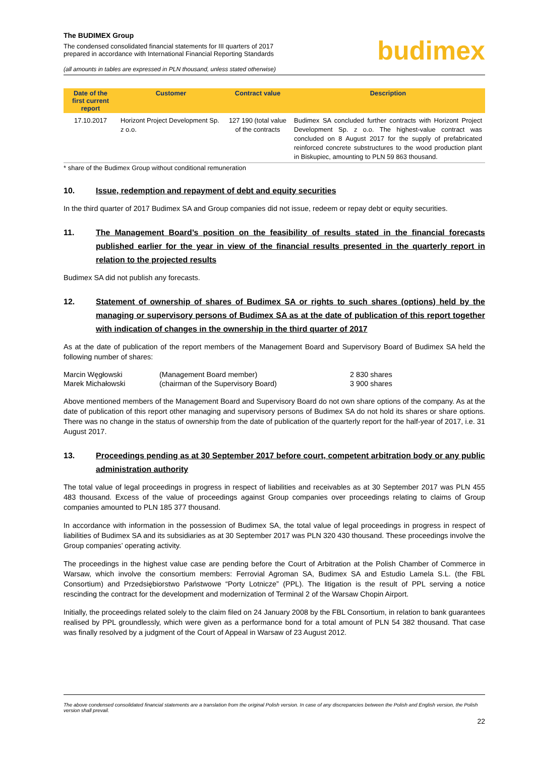The BUDIMEX Group
The condensed consolidated financial statements for III quarters of 2017
prepared in accordance with International Financial Reporting Standards
(all amounts in tables are expressed in PLN thousand, unless stated otherwise)
budimex
| Date of the first current report | Customer | Contract value | Description |
| --- | --- | --- | --- |
| 17.10.2017 | Horizont Project Development Sp. z o.o. | 127 190 (total value of the contracts | Budimex SA concluded further contracts with Horizont Project Development Sp. z o.o. The highest-value contract was concluded on 8 August 2017 for the supply of prefabricated reinforced concrete substructures to the wood production plant in Biskupiec, amounting to PLN 59 863 thousand. |
* share of the Budimex Group without conditional remuneration
10. Issue, redemption and repayment of debt and equity securities
In the third quarter of 2017 Budimex SA and Group companies did not issue, redeem or repay debt or equity securities.
11. The Management Board’s position on the feasibility of results stated in the financial forecasts published earlier for the year in view of the financial results presented in the quarterly report in relation to the projected results
Budimex SA did not publish any forecasts.
12. Statement of ownership of shares of Budimex SA or rights to such shares (options) held by the managing or supervisory persons of Budimex SA as at the date of publication of this report together with indication of changes in the ownership in the third quarter of 2017
As at the date of publication of the report members of the Management Board and Supervisory Board of Budimex SA held the following number of shares:
| Marcin Węgłowski | (Management Board member) | 2 830 shares |
| Marek Michałowski | (chairman of the Supervisory Board) | 3 900 shares |
Above mentioned members of the Management Board and Supervisory Board do not own share options of the company. As at the date of publication of this report other managing and supervisory persons of Budimex SA do not hold its shares or share options. There was no change in the status of ownership from the date of publication of the quarterly report for the half-year of 2017, i.e. 31 August 2017.
13. Proceedings pending as at 30 September 2017 before court, competent arbitration body or any public administration authority
The total value of legal proceedings in progress in respect of liabilities and receivables as at 30 September 2017 was PLN 455 483 thousand. Excess of the value of proceedings against Group companies over proceedings relating to claims of Group companies amounted to PLN 185 377 thousand.
In accordance with information in the possession of Budimex SA, the total value of legal proceedings in progress in respect of liabilities of Budimex SA and its subsidiaries as at 30 September 2017 was PLN 320 430 thousand. These proceedings involve the Group companies’ operating activity.
The proceedings in the highest value case are pending before the Court of Arbitration at the Polish Chamber of Commerce in Warsaw, which involve the consortium members: Ferrovial Agroman SA, Budimex SA and Estudio Lamela S.L. (the FBL Consortium) and Przedsiębiorstwo Państwowe “Porty Lotnicze” (PPL). The litigation is the result of PPL serving a notice rescinding the contract for the development and modernization of Terminal 2 of the Warsaw Chopin Airport.
Initially, the proceedings related solely to the claim filed on 24 January 2008 by the FBL Consortium, in relation to bank guarantees realised by PPL groundlessly, which were given as a performance bond for a total amount of PLN 54 382 thousand. That case was finally resolved by a judgment of the Court of Appeal in Warsaw of 23 August 2012.
The above condensed consolidated financial statements are a translation from the original Polish version. In case of any discrepancies between the Polish and English version, the Polish version shall prevail.
22